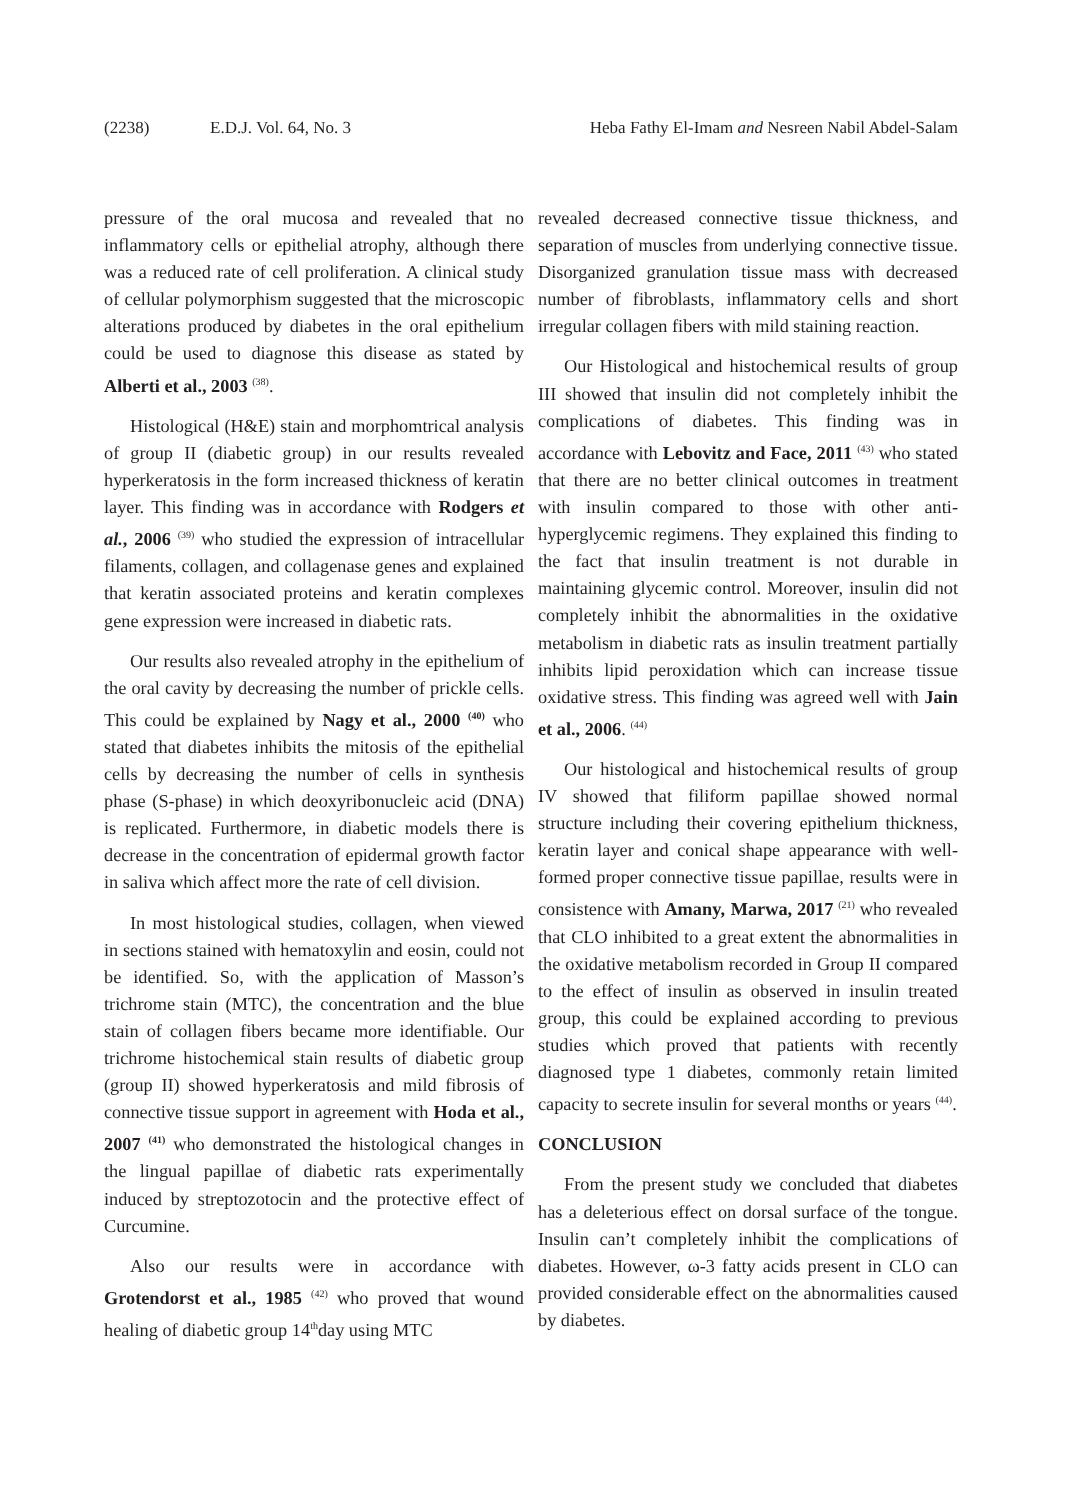(2238) E.D.J. Vol. 64, No. 3 Heba Fathy El-Imam and Nesreen Nabil Abdel-Salam
pressure of the oral mucosa and revealed that no inflammatory cells or epithelial atrophy, although there was a reduced rate of cell proliferation. A clinical study of cellular polymorphism suggested that the microscopic alterations produced by diabetes in the oral epithelium could be used to diagnose this disease as stated by Alberti et al., 2003 <sup>(38)</sup>.
Histological (H&E) stain and morphomtrical analysis of group II (diabetic group) in our results revealed hyperkeratosis in the form increased thickness of keratin layer. This finding was in accordance with Rodgers et al., 2006 <sup>(39)</sup> who studied the expression of intracellular filaments, collagen, and collagenase genes and explained that keratin associated proteins and keratin complexes gene expression were increased in diabetic rats.
Our results also revealed atrophy in the epithelium of the oral cavity by decreasing the number of prickle cells. This could be explained by Nagy et al., 2000 <sup>(40)</sup> who stated that diabetes inhibits the mitosis of the epithelial cells by decreasing the number of cells in synthesis phase (S-phase) in which deoxyribonucleic acid (DNA) is replicated. Furthermore, in diabetic models there is decrease in the concentration of epidermal growth factor in saliva which affect more the rate of cell division.
In most histological studies, collagen, when viewed in sections stained with hematoxylin and eosin, could not be identified. So, with the application of Masson’s trichrome stain (MTC), the concentration and the blue stain of collagen fibers became more identifiable. Our trichrome histochemical stain results of diabetic group (group II) showed hyperkeratosis and mild fibrosis of connective tissue support in agreement with Hoda et al., 2007 <sup>(41)</sup> who demonstrated the histological changes in the lingual papillae of diabetic rats experimentally induced by streptozotocin and the protective effect of Curcumine.
Also our results were in accordance with Grotendorst et al., 1985 <sup>(42)</sup> who proved that wound healing of diabetic group 14<sup>th</sup>day using MTC
revealed decreased connective tissue thickness, and separation of muscles from underlying connective tissue. Disorganized granulation tissue mass with decreased number of fibroblasts, inflammatory cells and short irregular collagen fibers with mild staining reaction.
Our Histological and histochemical results of group III showed that insulin did not completely inhibit the complications of diabetes. This finding was in accordance with Lebovitz and Face, 2011 <sup>(43)</sup> who stated that there are no better clinical outcomes in treatment with insulin compared to those with other anti-hyperglycemic regimens. They explained this finding to the fact that insulin treatment is not durable in maintaining glycemic control. Moreover, insulin did not completely inhibit the abnormalities in the oxidative metabolism in diabetic rats as insulin treatment partially inhibits lipid peroxidation which can increase tissue oxidative stress. This finding was agreed well with Jain et al., 2006. <sup>(44)</sup>
Our histological and histochemical results of group IV showed that filiform papillae showed normal structure including their covering epithelium thickness, keratin layer and conical shape appearance with well-formed proper connective tissue papillae, results were in consistence with Amany, Marwa, 2017 <sup>(21)</sup> who revealed that CLO inhibited to a great extent the abnormalities in the oxidative metabolism recorded in Group II compared to the effect of insulin as observed in insulin treated group, this could be explained according to previous studies which proved that patients with recently diagnosed type 1 diabetes, commonly retain limited capacity to secrete insulin for several months or years <sup>(44)</sup>.
CONCLUSION
From the present study we concluded that diabetes has a deleterious effect on dorsal surface of the tongue. Insulin can’t completely inhibit the complications of diabetes. However, ω-3 fatty acids present in CLO can provided considerable effect on the abnormalities caused by diabetes.